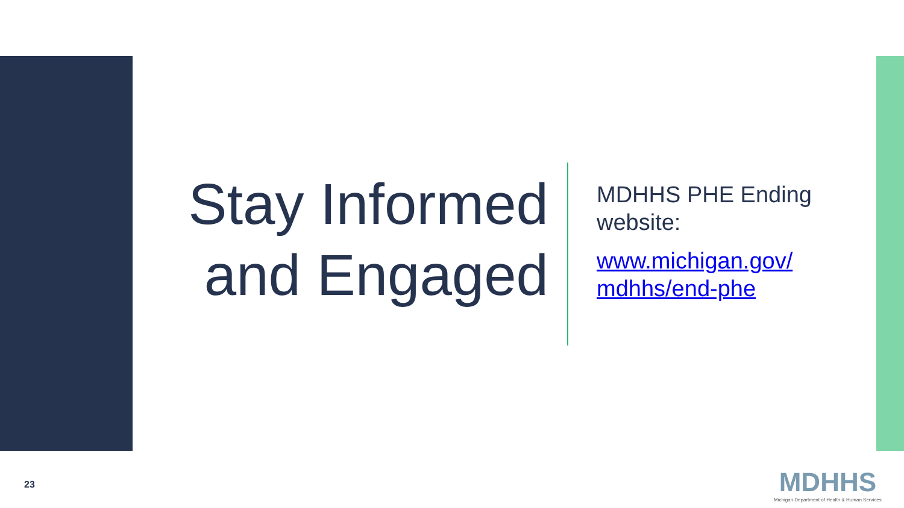Stay Informed
and Engaged
MDHHS PHE Ending
website:
www.michigan.gov/
mdhhs/end-phe
23
MDHHS
Michigan Department of Health & Human Services